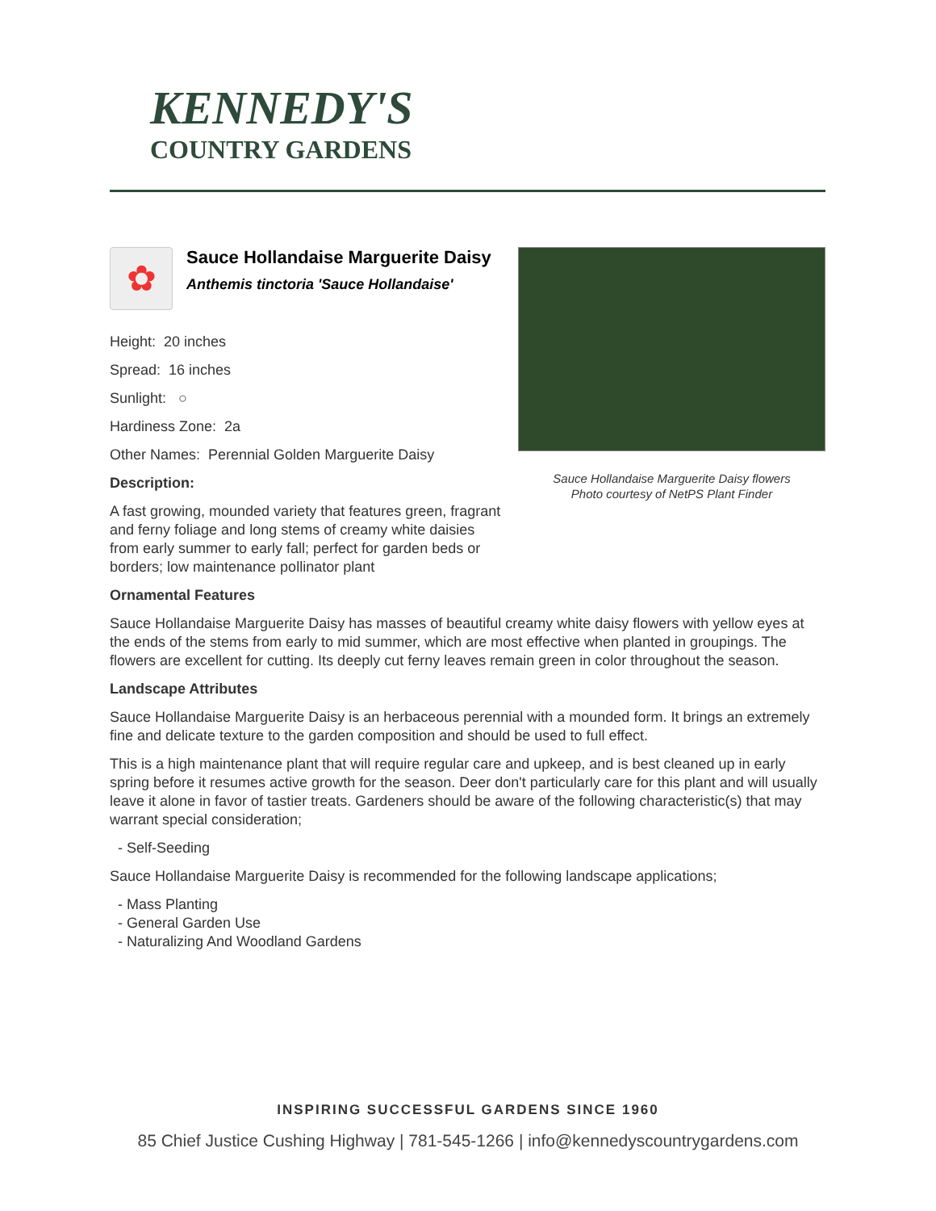KENNEDY'S
COUNTRY GARDENS
✿
Sauce Hollandaise Marguerite Daisy
Anthemis tinctoria 'Sauce Hollandaise'
Height: 20 inches
Spread: 16 inches
Sunlight: ○
Hardiness Zone: 2a
Other Names: Perennial Golden Marguerite Daisy
Description:
A fast growing, mounded variety that features green, fragrant and ferny foliage and long stems of creamy white daisies from early summer to early fall; perfect for garden beds or borders; low maintenance pollinator plant
Sauce Hollandaise Marguerite Daisy flowers
Photo courtesy of NetPS Plant Finder
Ornamental Features
Sauce Hollandaise Marguerite Daisy has masses of beautiful creamy white daisy flowers with yellow eyes at the ends of the stems from early to mid summer, which are most effective when planted in groupings. The flowers are excellent for cutting. Its deeply cut ferny leaves remain green in color throughout the season.
Landscape Attributes
Sauce Hollandaise Marguerite Daisy is an herbaceous perennial with a mounded form. It brings an extremely fine and delicate texture to the garden composition and should be used to full effect.
This is a high maintenance plant that will require regular care and upkeep, and is best cleaned up in early spring before it resumes active growth for the season. Deer don't particularly care for this plant and will usually leave it alone in favor of tastier treats. Gardeners should be aware of the following characteristic(s) that may warrant special consideration;
- Self-Seeding
Sauce Hollandaise Marguerite Daisy is recommended for the following landscape applications;
- Mass Planting
- General Garden Use
- Naturalizing And Woodland Gardens
INSPIRING SUCCESSFUL GARDENS SINCE 1960
85 Chief Justice Cushing Highway | 781-545-1266 | info@kennedyscountrygardens.com